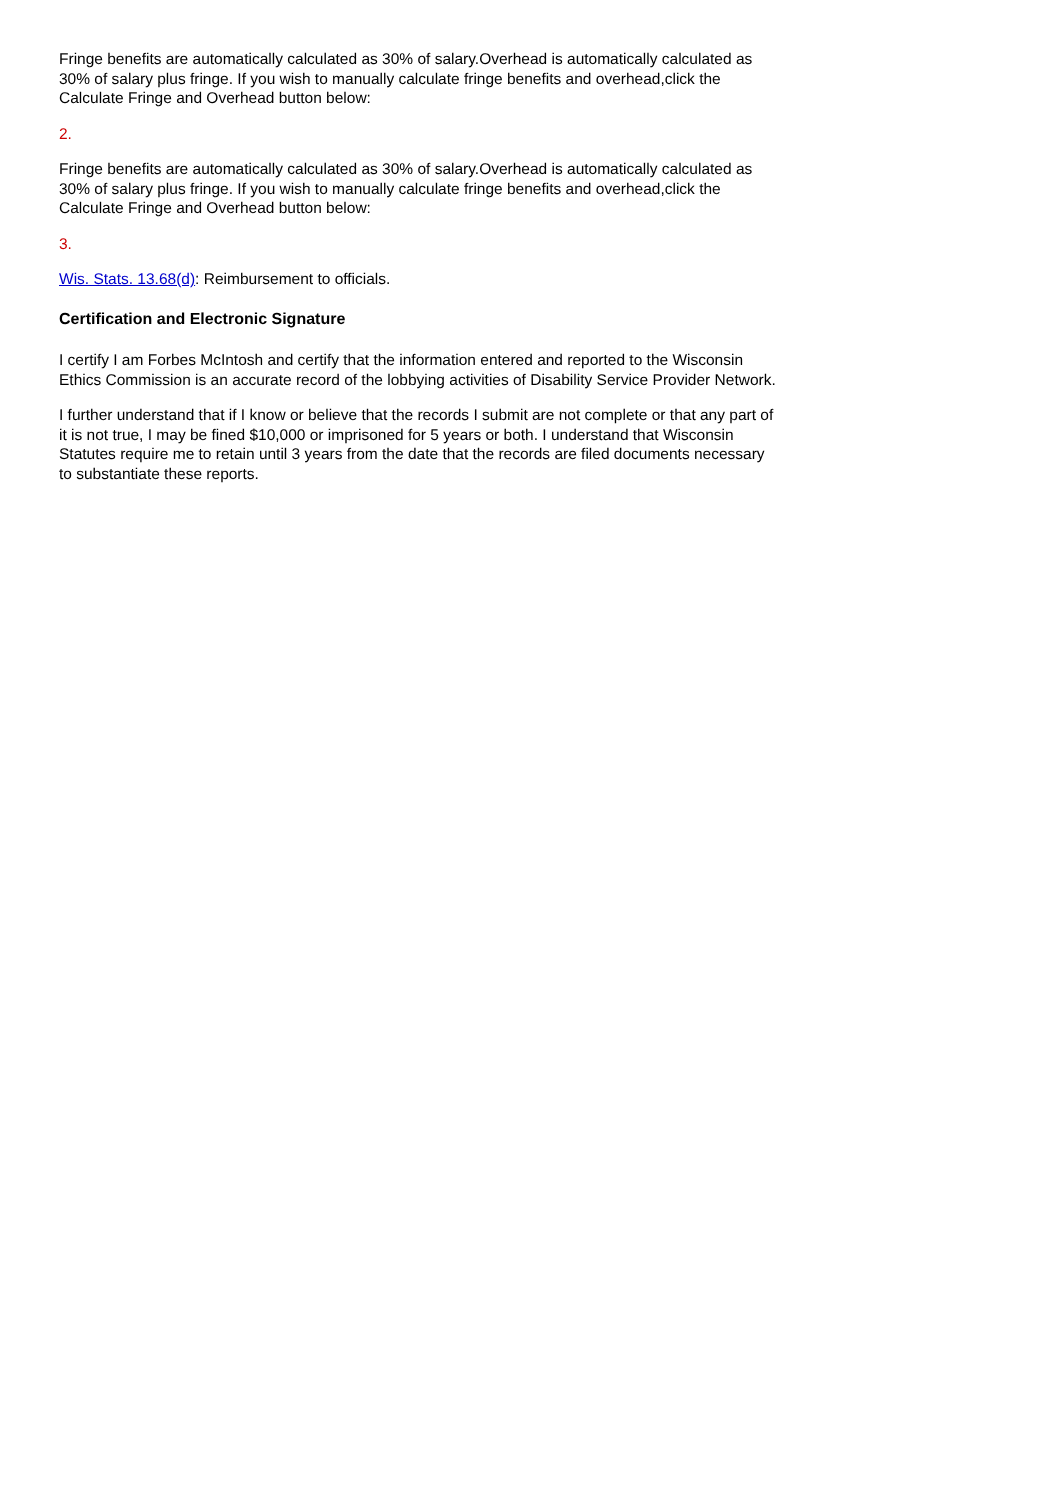Fringe benefits are automatically calculated as 30% of salary.Overhead is automatically calculated as 30% of salary plus fringe. If you wish to manually calculate fringe benefits and overhead,click the Calculate Fringe and Overhead button below:
2.
Fringe benefits are automatically calculated as 30% of salary.Overhead is automatically calculated as 30% of salary plus fringe. If you wish to manually calculate fringe benefits and overhead,click the Calculate Fringe and Overhead button below:
3.
Wis. Stats. 13.68(d): Reimbursement to officials.
Certification and Electronic Signature
I certify I am Forbes McIntosh and certify that the information entered and reported to the Wisconsin Ethics Commission is an accurate record of the lobbying activities of Disability Service Provider Network.
I further understand that if I know or believe that the records I submit are not complete or that any part of it is not true, I may be fined $10,000 or imprisoned for 5 years or both. I understand that Wisconsin Statutes require me to retain until 3 years from the date that the records are filed documents necessary to substantiate these reports.